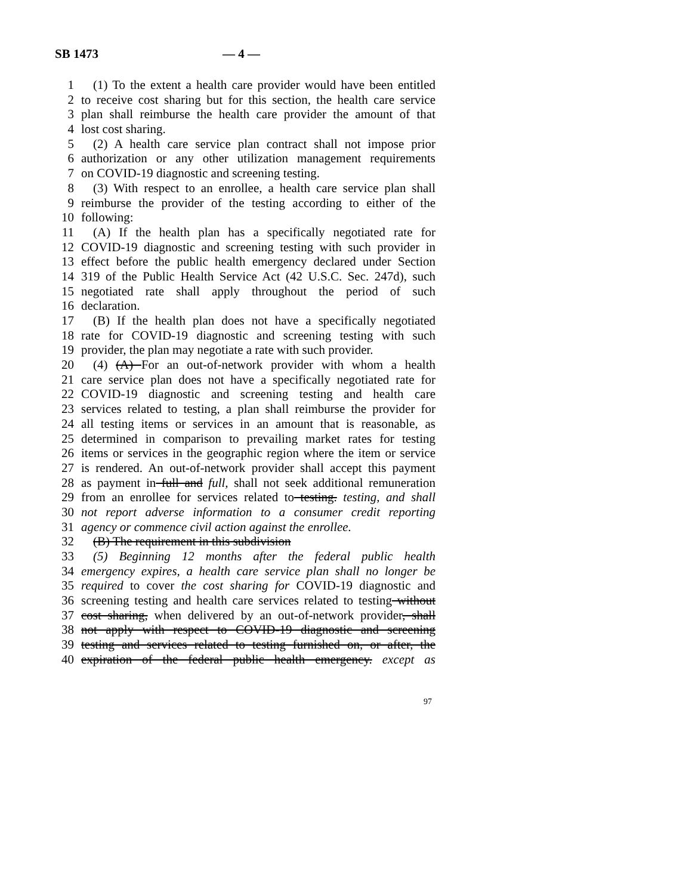SB 1473 — 4 —
1 (1) To the extent a health care provider would have been entitled
2 to receive cost sharing but for this section, the health care service
3 plan shall reimburse the health care provider the amount of that
4 lost cost sharing.
5 (2) A health care service plan contract shall not impose prior
6 authorization or any other utilization management requirements
7 on COVID-19 diagnostic and screening testing.
8 (3) With respect to an enrollee, a health care service plan shall
9 reimburse the provider of the testing according to either of the
10 following:
11 (A) If the health plan has a specifically negotiated rate for
12 COVID-19 diagnostic and screening testing with such provider in
13 effect before the public health emergency declared under Section
14 319 of the Public Health Service Act (42 U.S.C. Sec. 247d), such
15 negotiated rate shall apply throughout the period of such
16 declaration.
17 (B) If the health plan does not have a specifically negotiated
18 rate for COVID-19 diagnostic and screening testing with such
19 provider, the plan may negotiate a rate with such provider.
20 (4) (A) For an out-of-network provider with whom a health
21 care service plan does not have a specifically negotiated rate for
22 COVID-19 diagnostic and screening testing and health care
23 services related to testing, a plan shall reimburse the provider for
24 all testing items or services in an amount that is reasonable, as
25 determined in comparison to prevailing market rates for testing
26 items or services in the geographic region where the item or service
27 is rendered. An out-of-network provider shall accept this payment
28 as payment in full and full, shall not seek additional remuneration
29 from an enrollee for services related to testing. testing, and shall
30 not report adverse information to a consumer credit reporting
31 agency or commence civil action against the enrollee.
32 (B) The requirement in this subdivision
33 (5) Beginning 12 months after the federal public health
34 emergency expires, a health care service plan shall no longer be
35 required to cover the cost sharing for COVID-19 diagnostic and
36 screening testing and health care services related to testing without
37 cost sharing, when delivered by an out-of-network provider, shall
38 not apply with respect to COVID-19 diagnostic and screening
39 testing and services related to testing furnished on, or after, the
40 expiration of the federal public health emergency. except as
97